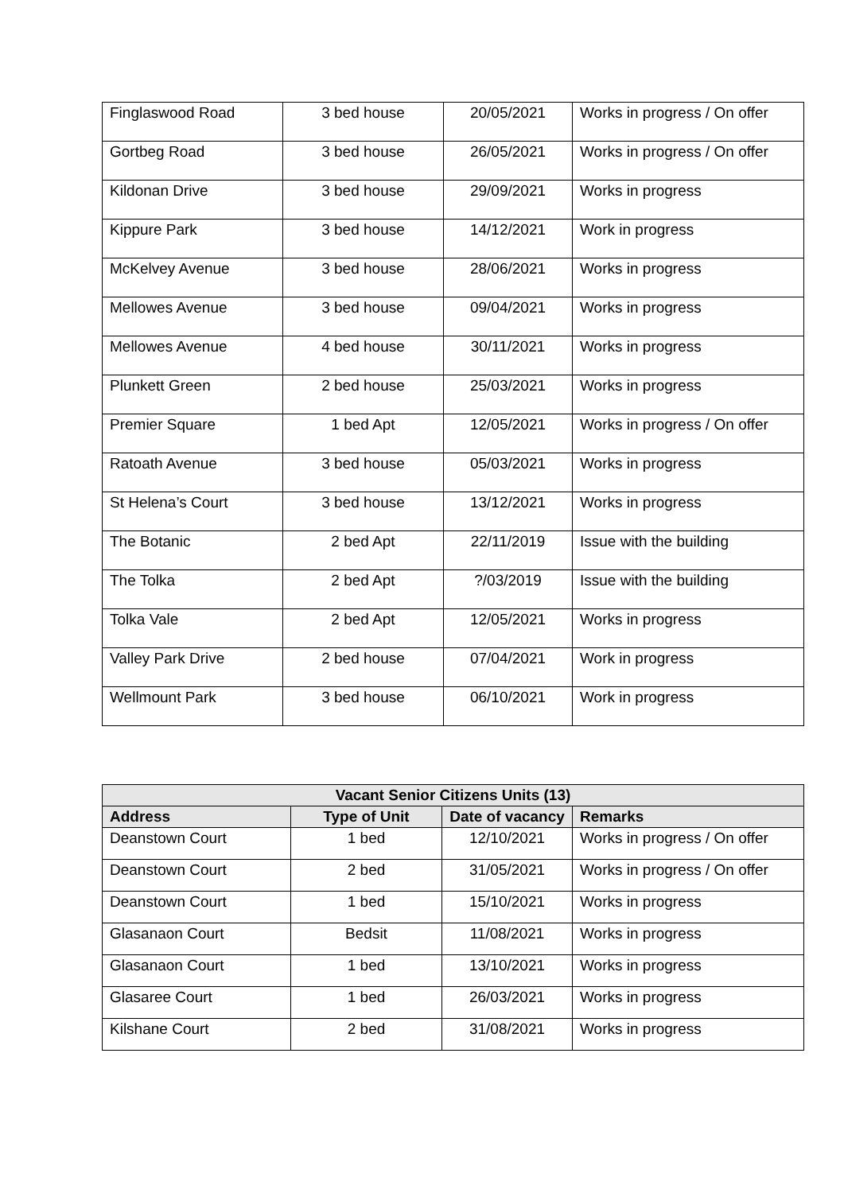| Finglaswood Road | 3 bed house | 20/05/2021 | Works in progress / On offer |
| Gortbeg Road | 3 bed house | 26/05/2021 | Works in progress / On offer |
| Kildonan Drive | 3 bed house | 29/09/2021 | Works in progress |
| Kippure Park | 3 bed house | 14/12/2021 | Work in progress |
| McKelvey Avenue | 3 bed house | 28/06/2021 | Works in progress |
| Mellowes Avenue | 3 bed house | 09/04/2021 | Works in progress |
| Mellowes Avenue | 4 bed house | 30/11/2021 | Works in progress |
| Plunkett Green | 2 bed house | 25/03/2021 | Works in progress |
| Premier Square | 1 bed Apt | 12/05/2021 | Works in progress / On offer |
| Ratoath Avenue | 3 bed house | 05/03/2021 | Works in progress |
| St Helena’s Court | 3 bed house | 13/12/2021 | Works in progress |
| The Botanic | 2 bed Apt | 22/11/2019 | Issue with the building |
| The Tolka | 2 bed Apt | ?/03/2019 | Issue with the building |
| Tolka Vale | 2 bed Apt | 12/05/2021 | Works in progress |
| Valley Park Drive | 2 bed house | 07/04/2021 | Work in progress |
| Wellmount Park | 3 bed house | 06/10/2021 | Work in progress |
| Vacant Senior Citizens Units (13) | | | |
| --- | --- | --- | --- |
| Address | Type of Unit | Date of vacancy | Remarks |
| Deanstown Court | 1 bed | 12/10/2021 | Works in progress / On offer |
| Deanstown Court | 2 bed | 31/05/2021 | Works in progress / On offer |
| Deanstown Court | 1 bed | 15/10/2021 | Works in progress |
| Glasanaon Court | Bedsit | 11/08/2021 | Works in progress |
| Glasanaon Court | 1 bed | 13/10/2021 | Works in progress |
| Glasaree Court | 1 bed | 26/03/2021 | Works in progress |
| Kilshane Court | 2 bed | 31/08/2021 | Works in progress |